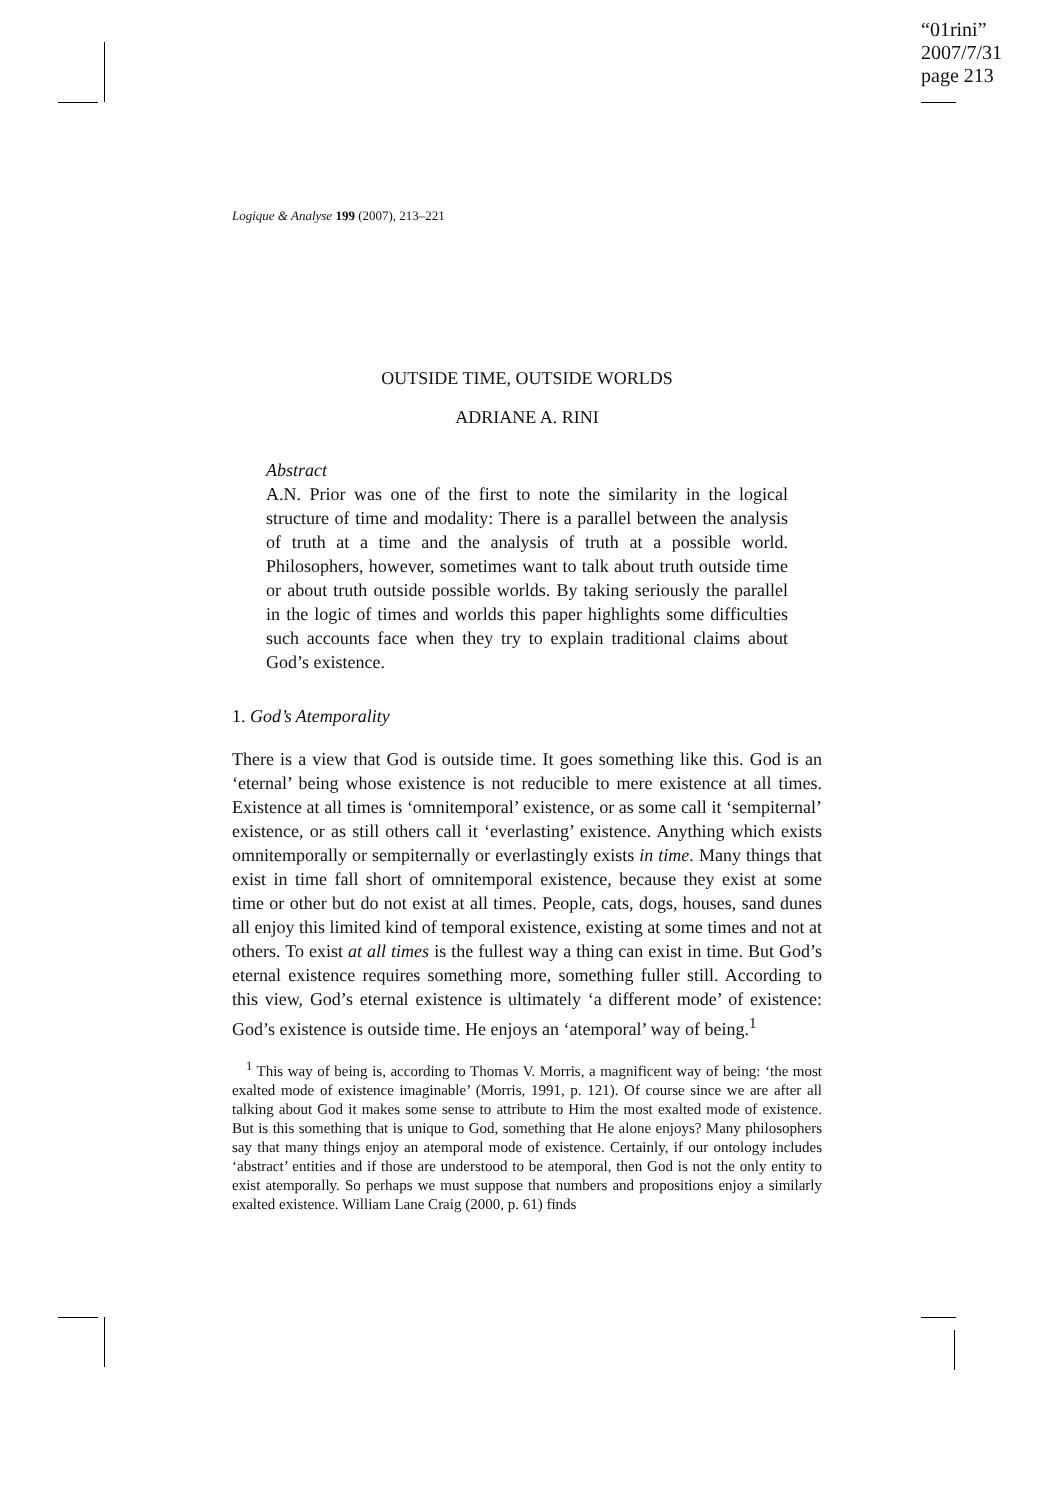“01rini”
2007/7/31
page 213
Logique & Analyse 199 (2007), 213–221
OUTSIDE TIME, OUTSIDE WORLDS
ADRIANE A. RINI
Abstract
A.N. Prior was one of the first to note the similarity in the logical structure of time and modality: There is a parallel between the analysis of truth at a time and the analysis of truth at a possible world. Philosophers, however, sometimes want to talk about truth outside time or about truth outside possible worlds. By taking seriously the parallel in the logic of times and worlds this paper highlights some difficulties such accounts face when they try to explain traditional claims about God’s existence.
1. God’s Atemporality
There is a view that God is outside time. It goes something like this. God is an ‘eternal’ being whose existence is not reducible to mere existence at all times. Existence at all times is ‘omnitemporal’ existence, or as some call it ‘sempiternal’ existence, or as still others call it ‘everlasting’ existence. Anything which exists omnitemporally or sempiternally or everlastingly exists in time. Many things that exist in time fall short of omnitemporal existence, because they exist at some time or other but do not exist at all times. People, cats, dogs, houses, sand dunes all enjoy this limited kind of temporal existence, existing at some times and not at others. To exist at all times is the fullest way a thing can exist in time. But God’s eternal existence requires something more, something fuller still. According to this view, God’s eternal existence is ultimately ‘a different mode’ of existence: God’s existence is outside time. He enjoys an ‘atemporal’ way of being.<sup>1</sup>
<sup>1</sup> This way of being is, according to Thomas V. Morris, a magnificent way of being: ‘the most exalted mode of existence imaginable’ (Morris, 1991, p. 121). Of course since we are after all talking about God it makes some sense to attribute to Him the most exalted mode of existence. But is this something that is unique to God, something that He alone enjoys? Many philosophers say that many things enjoy an atemporal mode of existence. Certainly, if our ontology includes ‘abstract’ entities and if those are understood to be atemporal, then God is not the only entity to exist atemporally. So perhaps we must suppose that numbers and propositions enjoy a similarly exalted existence. William Lane Craig (2000, p. 61) finds